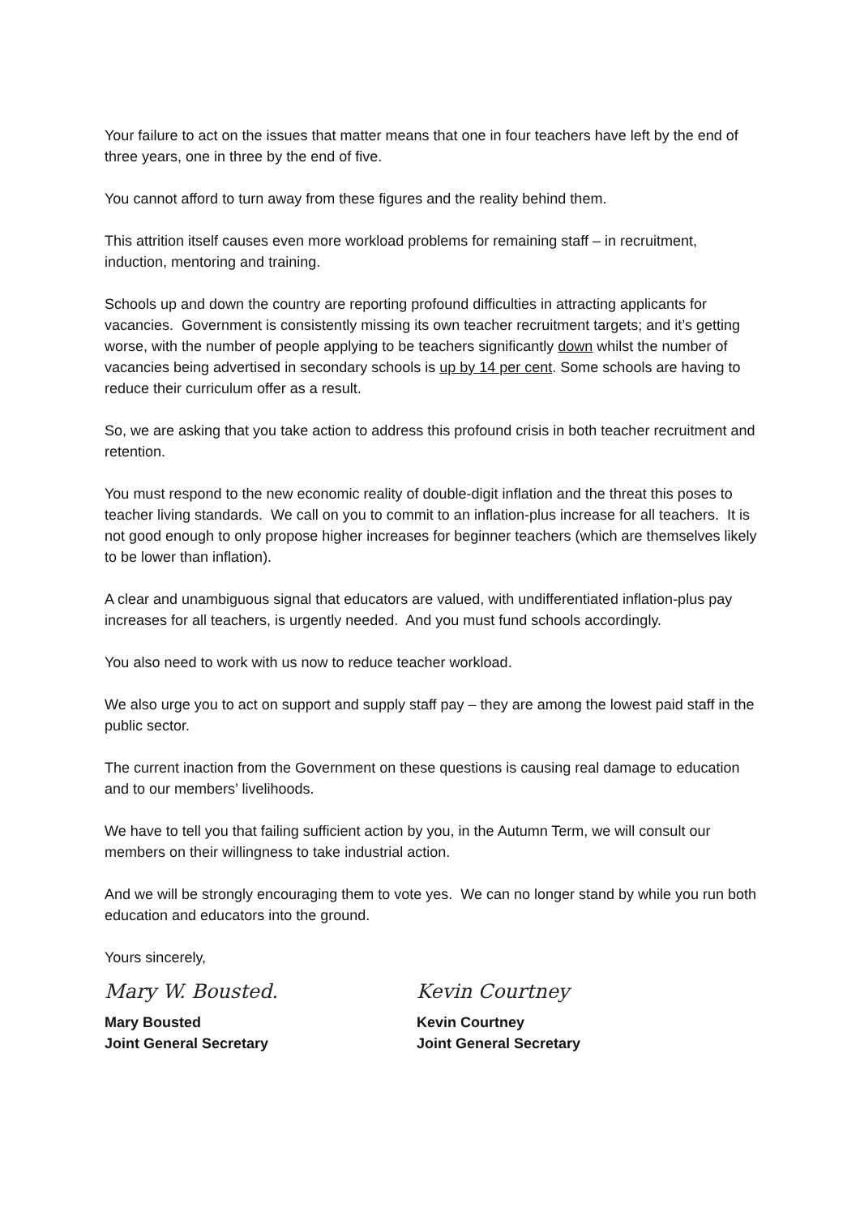Your failure to act on the issues that matter means that one in four teachers have left by the end of three years, one in three by the end of five.
You cannot afford to turn away from these figures and the reality behind them.
This attrition itself causes even more workload problems for remaining staff – in recruitment, induction, mentoring and training.
Schools up and down the country are reporting profound difficulties in attracting applicants for vacancies. Government is consistently missing its own teacher recruitment targets; and it’s getting worse, with the number of people applying to be teachers significantly down whilst the number of vacancies being advertised in secondary schools is up by 14 per cent. Some schools are having to reduce their curriculum offer as a result.
So, we are asking that you take action to address this profound crisis in both teacher recruitment and retention.
You must respond to the new economic reality of double-digit inflation and the threat this poses to teacher living standards. We call on you to commit to an inflation-plus increase for all teachers. It is not good enough to only propose higher increases for beginner teachers (which are themselves likely to be lower than inflation).
A clear and unambiguous signal that educators are valued, with undifferentiated inflation-plus pay increases for all teachers, is urgently needed. And you must fund schools accordingly.
You also need to work with us now to reduce teacher workload.
We also urge you to act on support and supply staff pay – they are among the lowest paid staff in the public sector.
The current inaction from the Government on these questions is causing real damage to education and to our members’ livelihoods.
We have to tell you that failing sufficient action by you, in the Autumn Term, we will consult our members on their willingness to take industrial action.
And we will be strongly encouraging them to vote yes. We can no longer stand by while you run both education and educators into the ground.
Yours sincerely,
Mary W. Bousted.
Mary Bousted
Joint General Secretary
Kevin Courtney
Kevin Courtney
Joint General Secretary